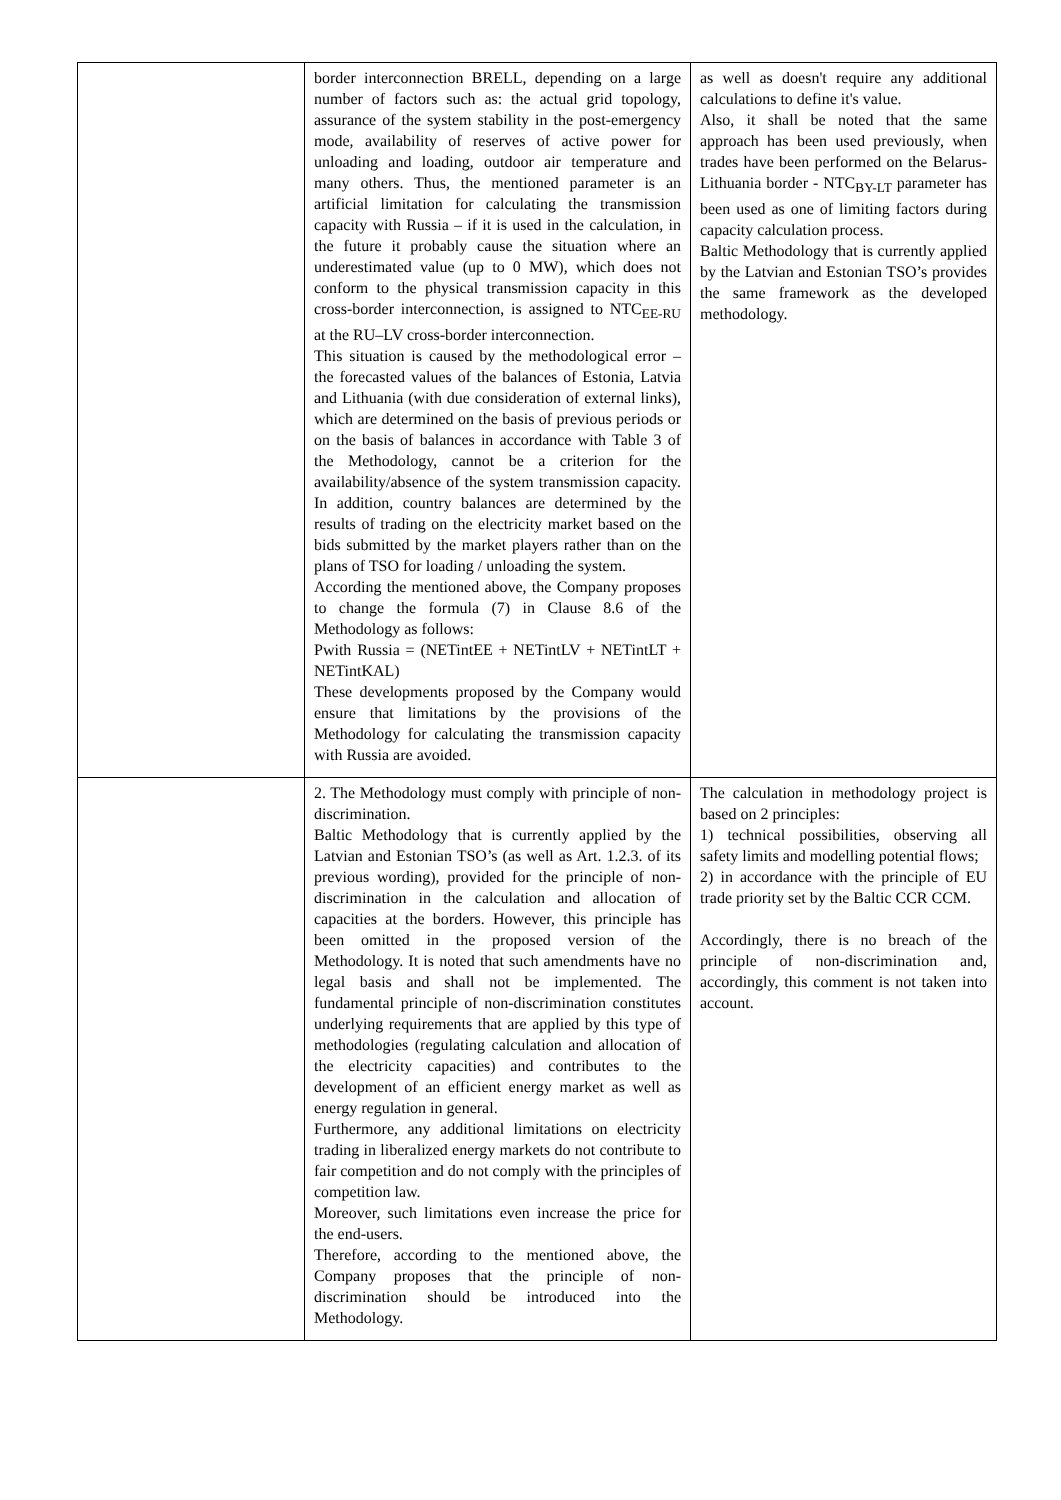| | border interconnection BRELL, depending on a large number of factors such as: the actual grid topology, assurance of the system stability in the post-emergency mode, availability of reserves of active power for unloading and loading, outdoor air temperature and many others. Thus, the mentioned parameter is an artificial limitation for calculating the transmission capacity with Russia – if it is used in the calculation, in the future it probably cause the situation where an underestimated value (up to 0 MW), which does not conform to the physical transmission capacity in this cross-border interconnection, is assigned to NTC<sub>EE-RU</sub> at the RU–LV cross-border interconnection. This situation is caused by the methodological error – the forecasted values of the balances of Estonia, Latvia and Lithuania (with due consideration of external links), which are determined on the basis of previous periods or on the basis of balances in accordance with Table 3 of the Methodology, cannot be a criterion for the availability/absence of the system transmission capacity. In addition, country balances are determined by the results of trading on the electricity market based on the bids submitted by the market players rather than on the plans of TSO for loading / unloading the system. According the mentioned above, the Company proposes to change the formula (7) in Clause 8.6 of the Methodology as follows: Pwith Russia = (NETintEE + NETintLV + NETintLT + NETintKAL) These developments proposed by the Company would ensure that limitations by the provisions of the Methodology for calculating the transmission capacity with Russia are avoided. | as well as doesn't require any additional calculations to define it's value. Also, it shall be noted that the same approach has been used previously, when trades have been performed on the Belarus-Lithuania border - NTC<sub>BY-LT</sub> parameter has been used as one of limiting factors during capacity calculation process. Baltic Methodology that is currently applied by the Latvian and Estonian TSO’s provides the same framework as the developed methodology. |
| | 2. The Methodology must comply with principle of non-discrimination. Baltic Methodology that is currently applied by the Latvian and Estonian TSO’s (as well as Art. 1.2.3. of its previous wording), provided for the principle of non-discrimination in the calculation and allocation of capacities at the borders. However, this principle has been omitted in the proposed version of the Methodology. It is noted that such amendments have no legal basis and shall not be implemented. The fundamental principle of non-discrimination constitutes underlying requirements that are applied by this type of methodologies (regulating calculation and allocation of the electricity capacities) and contributes to the development of an efficient energy market as well as energy regulation in general. Furthermore, any additional limitations on electricity trading in liberalized energy markets do not contribute to fair competition and do not comply with the principles of competition law. Moreover, such limitations even increase the price for the end-users. Therefore, according to the mentioned above, the Company proposes that the principle of non-discrimination should be introduced into the Methodology. | The calculation in methodology project is based on 2 principles: 1) technical possibilities, observing all safety limits and modelling potential flows; 2) in accordance with the principle of EU trade priority set by the Baltic CCR CCM. Accordingly, there is no breach of the principle of non-discrimination and, accordingly, this comment is not taken into account. |